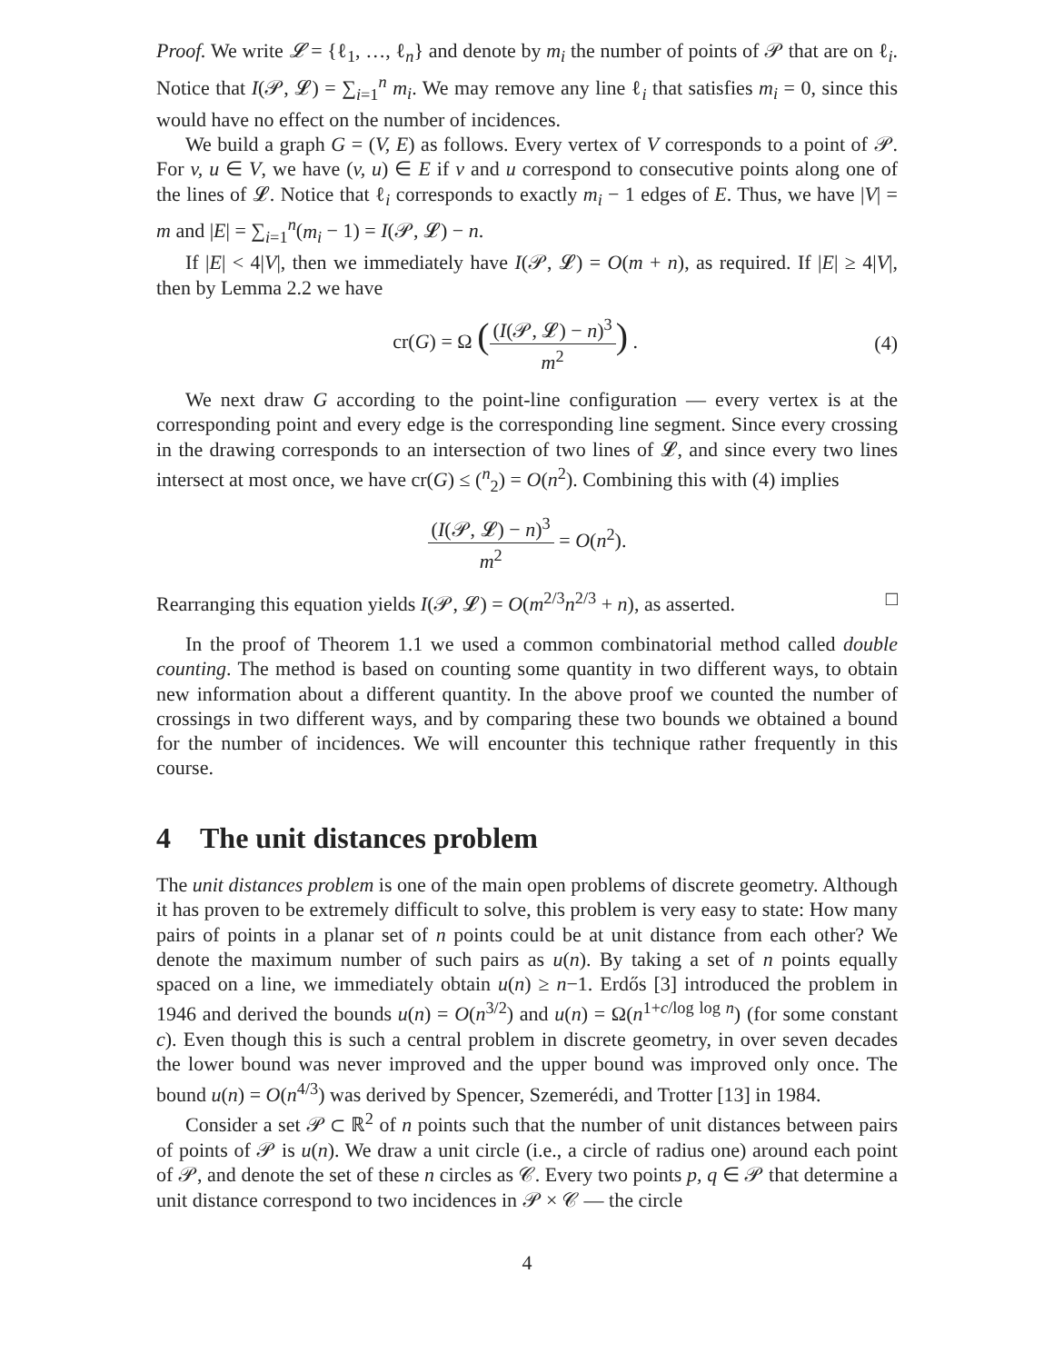Proof. We write 𝓛 = {ℓ<sub>1</sub>, …, ℓ<sub>n</sub>} and denote by m<sub>i</sub> the number of points of 𝒫 that are on ℓ<sub>i</sub>. Notice that I(𝒫, 𝓛) = ∑<sub>i=1</sub><sup>n</sup> m<sub>i</sub>. We may remove any line ℓ<sub>i</sub> that satisfies m<sub>i</sub> = 0, since this would have no effect on the number of incidences.
We build a graph G = (V, E) as follows. Every vertex of V corresponds to a point of 𝒫. For v, u ∈ V, we have (v, u) ∈ E if v and u correspond to consecutive points along one of the lines of 𝓛. Notice that ℓ<sub>i</sub> corresponds to exactly m<sub>i</sub> − 1 edges of E. Thus, we have |V| = m and |E| = ∑<sub>i=1</sub><sup>n</sup>(m<sub>i</sub> − 1) = I(𝒫, 𝓛) − n.
If |E| < 4|V|, then we immediately have I(𝒫, 𝓛) = O(m + n), as required. If |E| ≥ 4|V|, then by Lemma 2.2 we have
cr(G) = Ω ((I(𝒫, 𝓛) − n)<sup>3</sup> m<sup>2</sup>) .
(4)
We next draw G according to the point-line configuration — every vertex is at the corresponding point and every edge is the corresponding line segment. Since every crossing in the drawing corresponds to an intersection of two lines of 𝓛, and since every two lines intersect at most once, we have cr(G) ≤ (<sup>n</sup><sub>2</sub>) = O(n<sup>2</sup>). Combining this with (4) implies
(I(𝒫, 𝓛) − n)<sup>3</sup> m<sup>2</sup> = O(n<sup>2</sup>).
Rearranging this equation yields I(𝒫, 𝓛) = O(m<sup>2/3</sup>n<sup>2/3</sup> + n), as asserted. □
In the proof of Theorem 1.1 we used a common combinatorial method called double counting. The method is based on counting some quantity in two different ways, to obtain new information about a different quantity. In the above proof we counted the number of crossings in two different ways, and by comparing these two bounds we obtained a bound for the number of incidences. We will encounter this technique rather frequently in this course.
4 The unit distances problem
The unit distances problem is one of the main open problems of discrete geometry. Although it has proven to be extremely difficult to solve, this problem is very easy to state: How many pairs of points in a planar set of n points could be at unit distance from each other? We denote the maximum number of such pairs as u(n). By taking a set of n points equally spaced on a line, we immediately obtain u(n) ≥ n−1. Erdős [3] introduced the problem in 1946 and derived the bounds u(n) = O(n<sup>3/2</sup>) and u(n) = Ω(n<sup>1+c/log log n</sup>) (for some constant c). Even though this is such a central problem in discrete geometry, in over seven decades the lower bound was never improved and the upper bound was improved only once. The bound u(n) = O(n<sup>4/3</sup>) was derived by Spencer, Szemerédi, and Trotter [13] in 1984.
Consider a set 𝒫 ⊂ ℝ<sup>2</sup> of n points such that the number of unit distances between pairs of points of 𝒫 is u(n). We draw a unit circle (i.e., a circle of radius one) around each point of 𝒫, and denote the set of these n circles as 𝒞. Every two points p, q ∈ 𝒫 that determine a unit distance correspond to two incidences in 𝒫 × 𝒞 — the circle
4